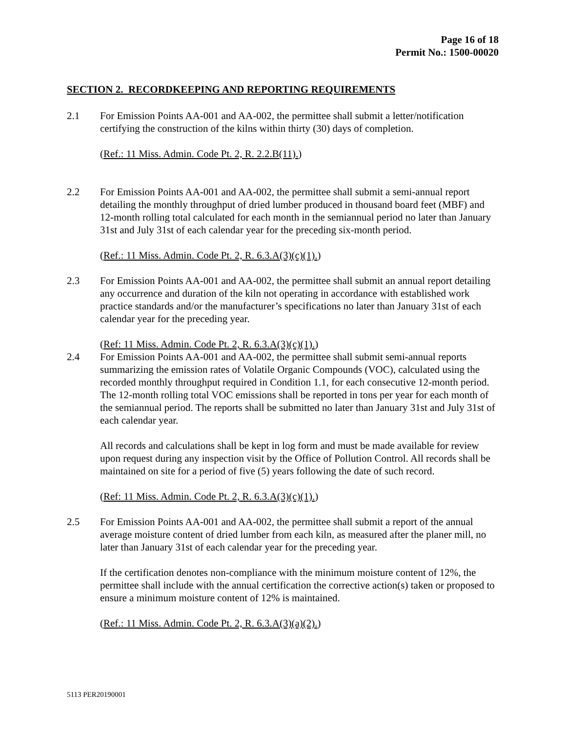Page 16 of 18
Permit No.: 1500-00020
SECTION 2. RECORDKEEPING AND REPORTING REQUIREMENTS
2.1 For Emission Points AA-001 and AA-002, the permittee shall submit a letter/notification certifying the construction of the kilns within thirty (30) days of completion.
(Ref.: 11 Miss. Admin. Code Pt. 2, R. 2.2.B(11).)
2.2 For Emission Points AA-001 and AA-002, the permittee shall submit a semi-annual report detailing the monthly throughput of dried lumber produced in thousand board feet (MBF) and 12-month rolling total calculated for each month in the semiannual period no later than January 31st and July 31st of each calendar year for the preceding six-month period.
(Ref.: 11 Miss. Admin. Code Pt. 2, R. 6.3.A(3)(c)(1).)
2.3 For Emission Points AA-001 and AA-002, the permittee shall submit an annual report detailing any occurrence and duration of the kiln not operating in accordance with established work practice standards and/or the manufacturer’s specifications no later than January 31st of each calendar year for the preceding year.
(Ref: 11 Miss. Admin. Code Pt. 2, R. 6.3.A(3)(c)(1).)
2.4 For Emission Points AA-001 and AA-002, the permittee shall submit semi-annual reports summarizing the emission rates of Volatile Organic Compounds (VOC), calculated using the recorded monthly throughput required in Condition 1.1, for each consecutive 12-month period. The 12-month rolling total VOC emissions shall be reported in tons per year for each month of the semiannual period. The reports shall be submitted no later than January 31st and July 31st of each calendar year.
All records and calculations shall be kept in log form and must be made available for review upon request during any inspection visit by the Office of Pollution Control. All records shall be maintained on site for a period of five (5) years following the date of such record.
(Ref: 11 Miss. Admin. Code Pt. 2, R. 6.3.A(3)(c)(1).)
2.5 For Emission Points AA-001 and AA-002, the permittee shall submit a report of the annual average moisture content of dried lumber from each kiln, as measured after the planer mill, no later than January 31st of each calendar year for the preceding year.
If the certification denotes non-compliance with the minimum moisture content of 12%, the permittee shall include with the annual certification the corrective action(s) taken or proposed to ensure a minimum moisture content of 12% is maintained.
(Ref.: 11 Miss. Admin. Code Pt. 2, R. 6.3.A(3)(a)(2).)
5113 PER20190001